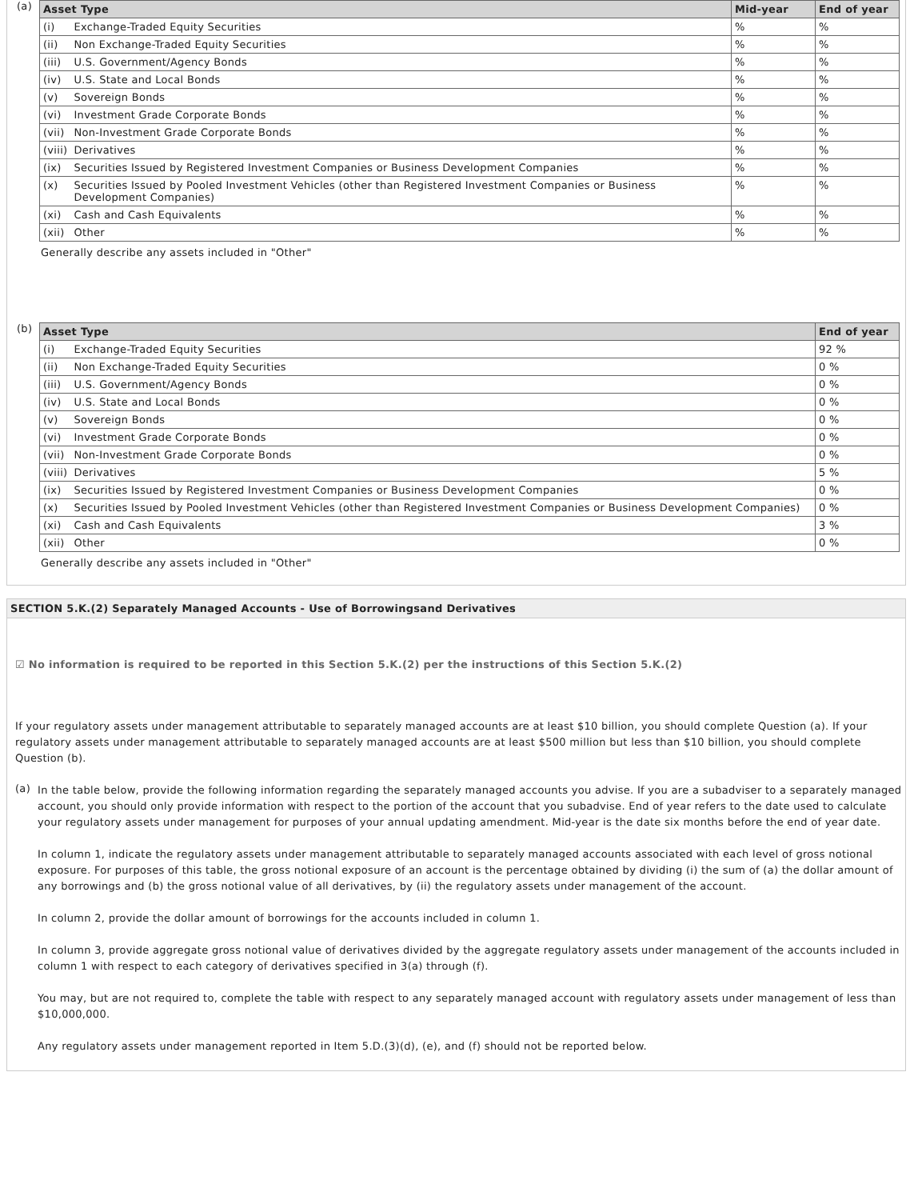(a)
| Asset Type | | Mid-year | End of year |
| --- | --- | --- | --- |
| (i) | Exchange-Traded Equity Securities | % | % |
| (ii) | Non Exchange-Traded Equity Securities | % | % |
| (iii) | U.S. Government/Agency Bonds | % | % |
| (iv) | U.S. State and Local Bonds | % | % |
| (v) | Sovereign Bonds | % | % |
| (vi) | Investment Grade Corporate Bonds | % | % |
| (vii) | Non-Investment Grade Corporate Bonds | % | % |
| (viii) | Derivatives | % | % |
| (ix) | Securities Issued by Registered Investment Companies or Business Development Companies | % | % |
| (x) | Securities Issued by Pooled Investment Vehicles (other than Registered Investment Companies or Business Development Companies) | % | % |
| (xi) | Cash and Cash Equivalents | % | % |
| (xii) | Other | % | % |
Generally describe any assets included in "Other"
(b)
| Asset Type | | End of year |
| --- | --- | --- |
| (i) | Exchange-Traded Equity Securities | 92 % |
| (ii) | Non Exchange-Traded Equity Securities | 0 % |
| (iii) | U.S. Government/Agency Bonds | 0 % |
| (iv) | U.S. State and Local Bonds | 0 % |
| (v) | Sovereign Bonds | 0 % |
| (vi) | Investment Grade Corporate Bonds | 0 % |
| (vii) | Non-Investment Grade Corporate Bonds | 0 % |
| (viii) | Derivatives | 5 % |
| (ix) | Securities Issued by Registered Investment Companies or Business Development Companies | 0 % |
| (x) | Securities Issued by Pooled Investment Vehicles (other than Registered Investment Companies or Business Development Companies) | 0 % |
| (xi) | Cash and Cash Equivalents | 3 % |
| (xii) | Other | 0 % |
Generally describe any assets included in "Other"
SECTION 5.K.(2) Separately Managed Accounts - Use of Borrowingsand Derivatives
☑ No information is required to be reported in this Section 5.K.(2) per the instructions of this Section 5.K.(2)
If your regulatory assets under management attributable to separately managed accounts are at least $10 billion, you should complete Question (a). If your regulatory assets under management attributable to separately managed accounts are at least $500 million but less than $10 billion, you should complete Question (b).
(a)
In the table below, provide the following information regarding the separately managed accounts you advise. If you are a subadviser to a separately managed account, you should only provide information with respect to the portion of the account that you subadvise. End of year refers to the date used to calculate your regulatory assets under management for purposes of your annual updating amendment. Mid-year is the date six months before the end of year date.
In column 1, indicate the regulatory assets under management attributable to separately managed accounts associated with each level of gross notional exposure. For purposes of this table, the gross notional exposure of an account is the percentage obtained by dividing (i) the sum of (a) the dollar amount of any borrowings and (b) the gross notional value of all derivatives, by (ii) the regulatory assets under management of the account.
In column 2, provide the dollar amount of borrowings for the accounts included in column 1.
In column 3, provide aggregate gross notional value of derivatives divided by the aggregate regulatory assets under management of the accounts included in column 1 with respect to each category of derivatives specified in 3(a) through (f).
You may, but are not required to, complete the table with respect to any separately managed account with regulatory assets under management of less than $10,000,000.
Any regulatory assets under management reported in Item 5.D.(3)(d), (e), and (f) should not be reported below.